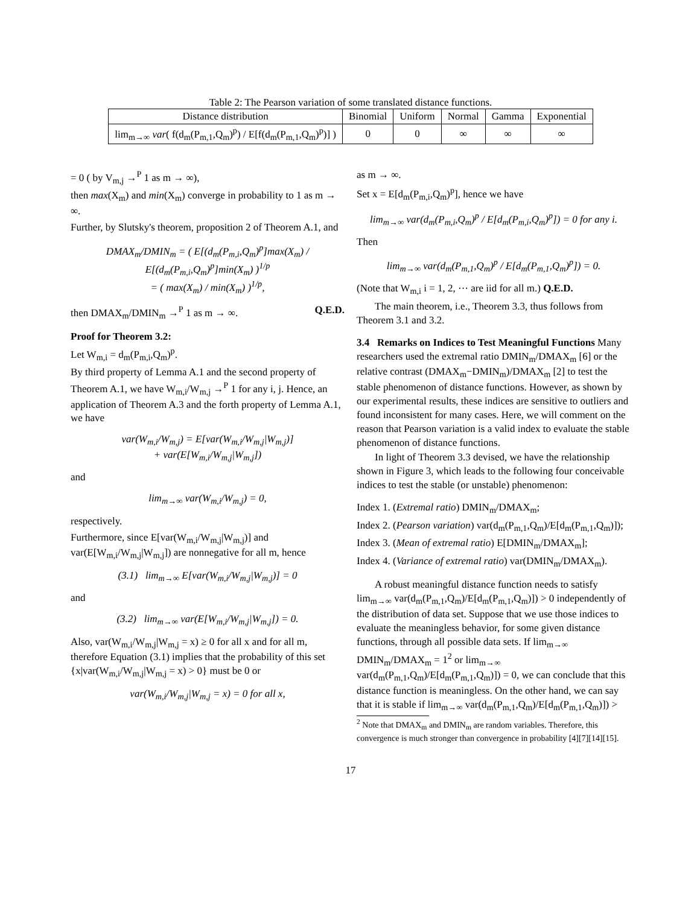Table 2: The Pearson variation of some translated distance functions.
| Distance distribution | Binomial | Uniform | Normal | Gamma | Exponential |
| --- | --- | --- | --- | --- | --- |
| lim<sub>m→∞</sub> var ( f(d<sub>m</sub>(P<sub>m,1</sub>,Q<sub>m</sub>)<sup>p</sup>) / E[f(d<sub>m</sub>(P<sub>m,1</sub>,Q<sub>m</sub>)<sup>p</sup>)] ) | 0 | 0 | ∞ | ∞ | ∞ |
= 0 ( by V<sub>m,j</sub> →<sup>P</sup> 1 as m → ∞),
then max(X<sub>m</sub>) and min(X<sub>m</sub>) converge in probability to 1 as m → ∞.
Further, by Slutsky's theorem, proposition 2 of Theorem A.1, and
DMAX<sub>m</sub>/DMIN<sub>m</sub> = ( E[(d<sub>m</sub>(P<sub>m,i</sub>,Q<sub>m</sub>)<sup>p</sup>]max(X<sub>m</sub>) / E[(d<sub>m</sub>(P<sub>m,i</sub>,Q<sub>m</sub>)<sup>p</sup>]min(X<sub>m</sub>) )<sup>1/p</sup>
= ( max(X<sub>m</sub>) / min(X<sub>m</sub>) )<sup>1/p</sup>,
then DMAX<sub>m</sub>/DMIN<sub>m</sub> →<sup>P</sup> 1 as m → ∞. Q.E.D.
Proof for Theorem 3.2:
Let W<sub>m,i</sub> = d<sub>m</sub>(P<sub>m,i</sub>,Q<sub>m</sub>)<sup>p</sup>.
By third property of Lemma A.1 and the second property of Theorem A.1, we have W<sub>m,i</sub>/W<sub>m,j</sub> →<sup>P</sup> 1 for any i, j. Hence, an application of Theorem A.3 and the forth property of Lemma A.1, we have
var(W<sub>m,i</sub>/W<sub>m,j</sub>) = E[var(W<sub>m,i</sub>/W<sub>m,j</sub>|W<sub>m,j</sub>)]
+ var(E[W<sub>m,i</sub>/W<sub>m,j</sub>|W<sub>m,j</sub>])
and
lim<sub>m→∞</sub> var(W<sub>m,i</sub>/W<sub>m,j</sub>) = 0,
respectively.
Furthermore, since E[var(W<sub>m,i</sub>/W<sub>m,j</sub>|W<sub>m,j</sub>)] and var(E[W<sub>m,i</sub>/W<sub>m,j</sub>|W<sub>m,j</sub>]) are nonnegative for all m, hence
(3.1) lim<sub>m→∞</sub> E[var(W<sub>m,i</sub>/W<sub>m,j</sub>|W<sub>m,j</sub>)] = 0
and
(3.2) lim<sub>m→∞</sub> var(E[W<sub>m,i</sub>/W<sub>m,j</sub>|W<sub>m,j</sub>]) = 0.
Also, var(W<sub>m,i</sub>/W<sub>m,j</sub>|W<sub>m,j</sub> = x) ≥ 0 for all x and for all m, therefore Equation (3.1) implies that the probability of this set {x|var(W<sub>m,i</sub>/W<sub>m,j</sub>|W<sub>m,j</sub> = x) > 0} must be 0 or
var(W<sub>m,i</sub>/W<sub>m,j</sub>|W<sub>m,j</sub> = x) = 0 for all x,
as m → ∞.
Set x = E[d<sub>m</sub>(P<sub>m,i</sub>,Q<sub>m</sub>)<sup>p</sup>], hence we have
lim<sub>m→∞</sub> var(d<sub>m</sub>(P<sub>m,i</sub>,Q<sub>m</sub>)<sup>p</sup> / E[d<sub>m</sub>(P<sub>m,i</sub>,Q<sub>m</sub>)<sup>p</sup>]) = 0 for any i.
Then
lim<sub>m→∞</sub> var(d<sub>m</sub>(P<sub>m,1</sub>,Q<sub>m</sub>)<sup>p</sup> / E[d<sub>m</sub>(P<sub>m,1</sub>,Q<sub>m</sub>)<sup>p</sup>]) = 0.
(Note that W<sub>m,i</sub> i = 1, 2, ⋯ are iid for all m.) Q.E.D.
The main theorem, i.e., Theorem 3.3, thus follows from Theorem 3.1 and 3.2.
3.4 Remarks on Indices to Test Meaningful Functions Many researchers used the extremal ratio DMIN<sub>m</sub>/DMAX<sub>m</sub> [6] or the relative contrast (DMAX<sub>m</sub>−DMIN<sub>m</sub>)/DMAX<sub>m</sub> [2] to test the stable phenomenon of distance functions. However, as shown by our experimental results, these indices are sensitive to outliers and found inconsistent for many cases. Here, we will comment on the reason that Pearson variation is a valid index to evaluate the stable phenomenon of distance functions.
In light of Theorem 3.3 devised, we have the relationship shown in Figure 3, which leads to the following four conceivable indices to test the stable (or unstable) phenomenon:
Index 1. (Extremal ratio) DMIN<sub>m</sub>/DMAX<sub>m</sub>;
Index 2. (Pearson variation) var(d<sub>m</sub>(P<sub>m,1</sub>,Q<sub>m</sub>)/E[d<sub>m</sub>(P<sub>m,1</sub>,Q<sub>m</sub>)]);
Index 3. (Mean of extremal ratio) E[DMIN<sub>m</sub>/DMAX<sub>m</sub>];
Index 4. (Variance of extremal ratio) var(DMIN<sub>m</sub>/DMAX<sub>m</sub>).
A robust meaningful distance function needs to satisfy lim<sub>m→∞</sub> var(d<sub>m</sub>(P<sub>m,1</sub>,Q<sub>m</sub>)/E[d<sub>m</sub>(P<sub>m,1</sub>,Q<sub>m</sub>)]) > 0 independently of the distribution of data set. Suppose that we use those indices to evaluate the meaningless behavior, for some given distance functions, through all possible data sets. If lim<sub>m→∞</sub> DMIN<sub>m</sub>/DMAX<sub>m</sub> = 1<sup>2</sup> or lim<sub>m→∞</sub> var(d<sub>m</sub>(P<sub>m,1</sub>,Q<sub>m</sub>)/E[d<sub>m</sub>(P<sub>m,1</sub>,Q<sub>m</sub>)]) = 0, we can conclude that this distance function is meaningless. On the other hand, we can say that it is stable if lim<sub>m→∞</sub> var(d<sub>m</sub>(P<sub>m,1</sub>,Q<sub>m</sub>)/E[d<sub>m</sub>(P<sub>m,1</sub>,Q<sub>m</sub>)]) >
<sup>2</sup> Note that DMAX<sub>m</sub> and DMIN<sub>m</sub> are random variables. Therefore, this convergence is much stronger than convergence in probability [4][7][14][15].
17